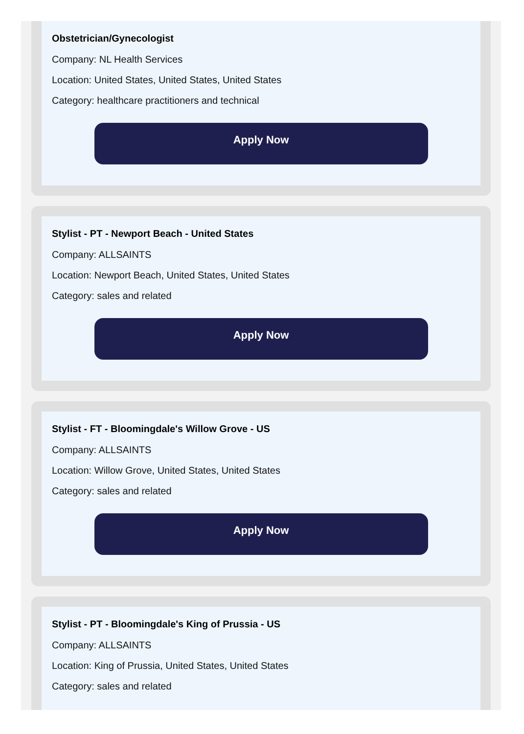Obstetrician/Gynecologist
Company: NL Health Services
Location: United States, United States, United States
Category: healthcare practitioners and technical
Apply Now
Stylist - PT - Newport Beach - United States
Company: ALLSAINTS
Location: Newport Beach, United States, United States
Category: sales and related
Apply Now
Stylist - FT - Bloomingdale's Willow Grove - US
Company: ALLSAINTS
Location: Willow Grove, United States, United States
Category: sales and related
Apply Now
Stylist - PT - Bloomingdale's King of Prussia - US
Company: ALLSAINTS
Location: King of Prussia, United States, United States
Category: sales and related